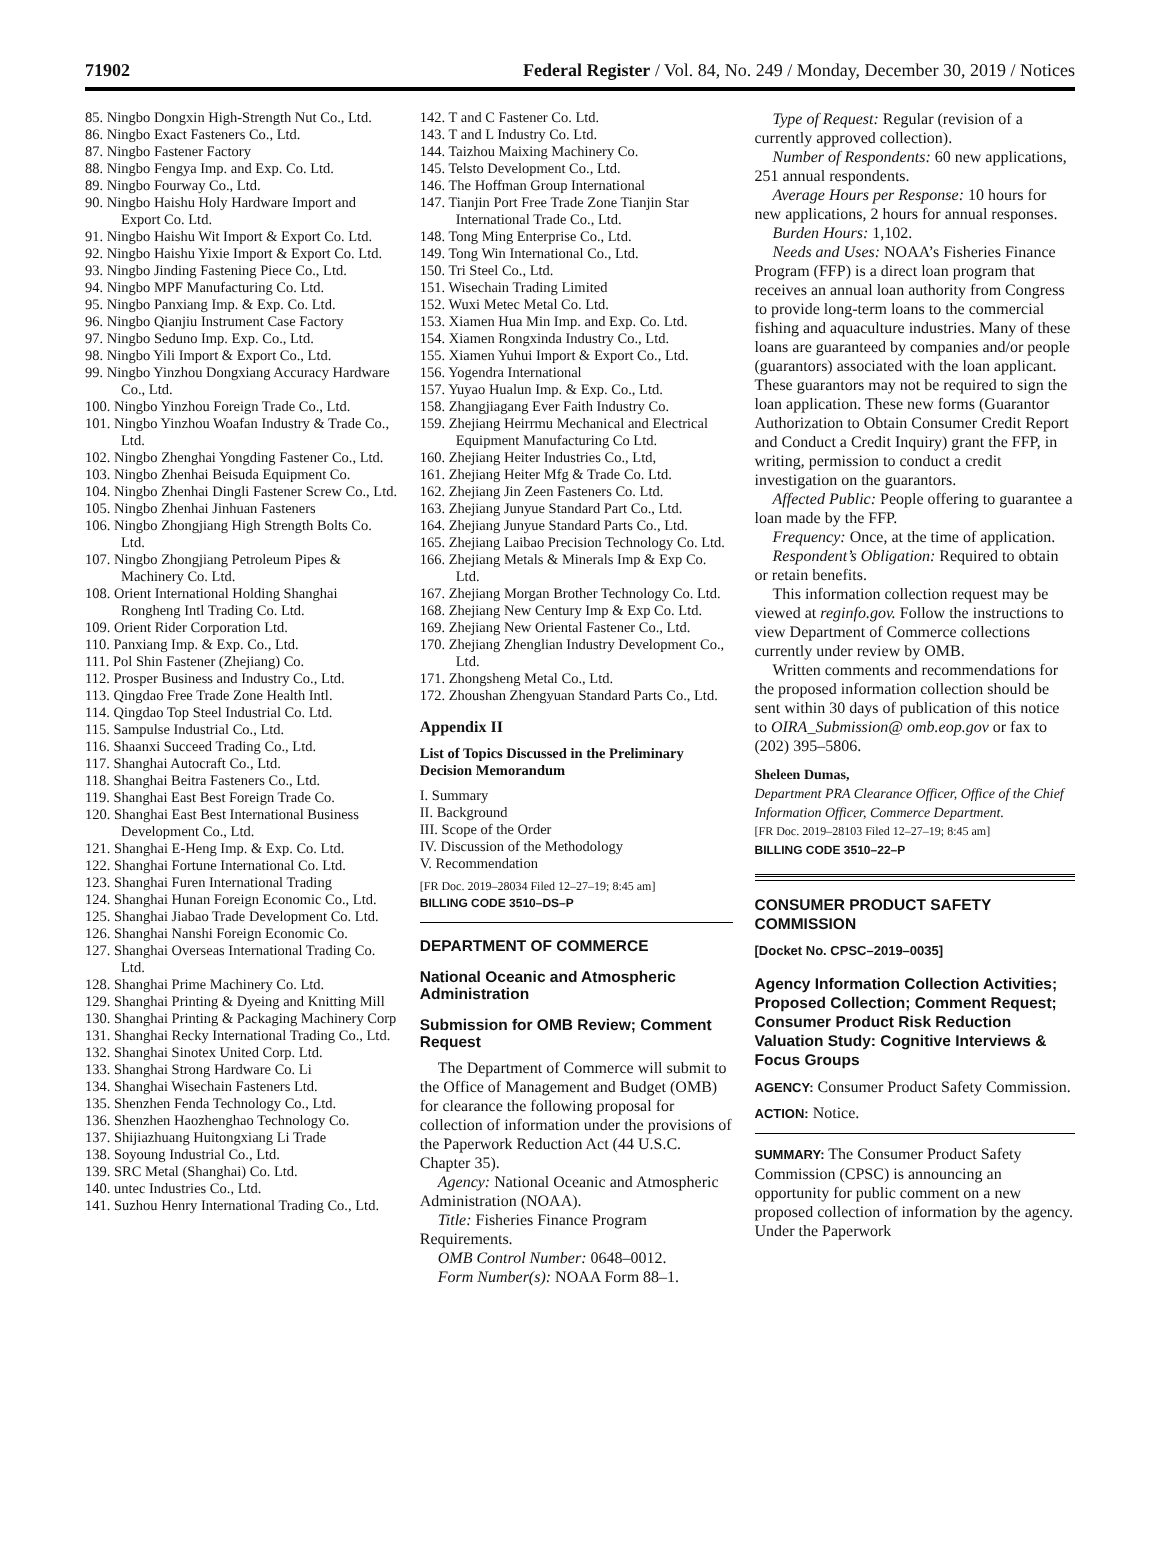71902 Federal Register / Vol. 84, No. 249 / Monday, December 30, 2019 / Notices
85. Ningbo Dongxin High-Strength Nut Co., Ltd.
86. Ningbo Exact Fasteners Co., Ltd.
87. Ningbo Fastener Factory
88. Ningbo Fengya Imp. and Exp. Co. Ltd.
89. Ningbo Fourway Co., Ltd.
90. Ningbo Haishu Holy Hardware Import and Export Co. Ltd.
91. Ningbo Haishu Wit Import & Export Co. Ltd.
92. Ningbo Haishu Yixie Import & Export Co. Ltd.
93. Ningbo Jinding Fastening Piece Co., Ltd.
94. Ningbo MPF Manufacturing Co. Ltd.
95. Ningbo Panxiang Imp. & Exp. Co. Ltd.
96. Ningbo Qianjiu Instrument Case Factory
97. Ningbo Seduno Imp. Exp. Co., Ltd.
98. Ningbo Yili Import & Export Co., Ltd.
99. Ningbo Yinzhou Dongxiang Accuracy Hardware Co., Ltd.
100. Ningbo Yinzhou Foreign Trade Co., Ltd.
101. Ningbo Yinzhou Woafan Industry & Trade Co., Ltd.
102. Ningbo Zhenghai Yongding Fastener Co., Ltd.
103. Ningbo Zhenhai Beisuda Equipment Co.
104. Ningbo Zhenhai Dingli Fastener Screw Co., Ltd.
105. Ningbo Zhenhai Jinhuan Fasteners
106. Ningbo Zhongjiang High Strength Bolts Co. Ltd.
107. Ningbo Zhongjiang Petroleum Pipes & Machinery Co. Ltd.
108. Orient International Holding Shanghai Rongheng Intl Trading Co. Ltd.
109. Orient Rider Corporation Ltd.
110. Panxiang Imp. & Exp. Co., Ltd.
111. Pol Shin Fastener (Zhejiang) Co.
112. Prosper Business and Industry Co., Ltd.
113. Qingdao Free Trade Zone Health Intl.
114. Qingdao Top Steel Industrial Co. Ltd.
115. Sampulse Industrial Co., Ltd.
116. Shaanxi Succeed Trading Co., Ltd.
117. Shanghai Autocraft Co., Ltd.
118. Shanghai Beitra Fasteners Co., Ltd.
119. Shanghai East Best Foreign Trade Co.
120. Shanghai East Best International Business Development Co., Ltd.
121. Shanghai E-Heng Imp. & Exp. Co. Ltd.
122. Shanghai Fortune International Co. Ltd.
123. Shanghai Furen International Trading
124. Shanghai Hunan Foreign Economic Co., Ltd.
125. Shanghai Jiabao Trade Development Co. Ltd.
126. Shanghai Nanshi Foreign Economic Co.
127. Shanghai Overseas International Trading Co. Ltd.
128. Shanghai Prime Machinery Co. Ltd.
129. Shanghai Printing & Dyeing and Knitting Mill
130. Shanghai Printing & Packaging Machinery Corp
131. Shanghai Recky International Trading Co., Ltd.
132. Shanghai Sinotex United Corp. Ltd.
133. Shanghai Strong Hardware Co. Li
134. Shanghai Wisechain Fasteners Ltd.
135. Shenzhen Fenda Technology Co., Ltd.
136. Shenzhen Haozhenghao Technology Co.
137. Shijiazhuang Huitongxiang Li Trade
138. Soyoung Industrial Co., Ltd.
139. SRC Metal (Shanghai) Co. Ltd.
140. untec Industries Co., Ltd.
141. Suzhou Henry International Trading Co., Ltd.
142. T and C Fastener Co. Ltd.
143. T and L Industry Co. Ltd.
144. Taizhou Maixing Machinery Co.
145. Telsto Development Co., Ltd.
146. The Hoffman Group International
147. Tianjin Port Free Trade Zone Tianjin Star International Trade Co., Ltd.
148. Tong Ming Enterprise Co., Ltd.
149. Tong Win International Co., Ltd.
150. Tri Steel Co., Ltd.
151. Wisechain Trading Limited
152. Wuxi Metec Metal Co. Ltd.
153. Xiamen Hua Min Imp. and Exp. Co. Ltd.
154. Xiamen Rongxinda Industry Co., Ltd.
155. Xiamen Yuhui Import & Export Co., Ltd.
156. Yogendra International
157. Yuyao Hualun Imp. & Exp. Co., Ltd.
158. Zhangjiagang Ever Faith Industry Co.
159. Zhejiang Heirrmu Mechanical and Electrical Equipment Manufacturing Co Ltd.
160. Zhejiang Heiter Industries Co., Ltd,
161. Zhejiang Heiter Mfg & Trade Co. Ltd.
162. Zhejiang Jin Zeen Fasteners Co. Ltd.
163. Zhejiang Junyue Standard Part Co., Ltd.
164. Zhejiang Junyue Standard Parts Co., Ltd.
165. Zhejiang Laibao Precision Technology Co. Ltd.
166. Zhejiang Metals & Minerals Imp & Exp Co. Ltd.
167. Zhejiang Morgan Brother Technology Co. Ltd.
168. Zhejiang New Century Imp & Exp Co. Ltd.
169. Zhejiang New Oriental Fastener Co., Ltd.
170. Zhejiang Zhenglian Industry Development Co., Ltd.
171. Zhongsheng Metal Co., Ltd.
172. Zhoushan Zhengyuan Standard Parts Co., Ltd.
Appendix II
List of Topics Discussed in the Preliminary Decision Memorandum
I. Summary
II. Background
III. Scope of the Order
IV. Discussion of the Methodology
V. Recommendation
[FR Doc. 2019–28034 Filed 12–27–19; 8:45 am]
BILLING CODE 3510–DS–P
DEPARTMENT OF COMMERCE
National Oceanic and Atmospheric Administration
Submission for OMB Review; Comment Request
The Department of Commerce will submit to the Office of Management and Budget (OMB) for clearance the following proposal for collection of information under the provisions of the Paperwork Reduction Act (44 U.S.C. Chapter 35).
Agency: National Oceanic and Atmospheric Administration (NOAA).
Title: Fisheries Finance Program Requirements.
OMB Control Number: 0648–0012.
Form Number(s): NOAA Form 88–1.
Type of Request: Regular (revision of a currently approved collection).
Number of Respondents: 60 new applications, 251 annual respondents.
Average Hours per Response: 10 hours for new applications, 2 hours for annual responses.
Burden Hours: 1,102.
Needs and Uses: NOAA’s Fisheries Finance Program (FFP) is a direct loan program that receives an annual loan authority from Congress to provide long-term loans to the commercial fishing and aquaculture industries. Many of these loans are guaranteed by companies and/or people (guarantors) associated with the loan applicant. These guarantors may not be required to sign the loan application. These new forms (Guarantor Authorization to Obtain Consumer Credit Report and Conduct a Credit Inquiry) grant the FFP, in writing, permission to conduct a credit investigation on the guarantors.
Affected Public: People offering to guarantee a loan made by the FFP.
Frequency: Once, at the time of application.
Respondent’s Obligation: Required to obtain or retain benefits.
This information collection request may be viewed at reginfo.gov. Follow the instructions to view Department of Commerce collections currently under review by OMB.
Written comments and recommendations for the proposed information collection should be sent within 30 days of publication of this notice to OIRA_Submission@ omb.eop.gov or fax to (202) 395–5806.
Sheleen Dumas,
Department PRA Clearance Officer, Office of the Chief Information Officer, Commerce Department.
[FR Doc. 2019–28103 Filed 12–27–19; 8:45 am]
BILLING CODE 3510–22–P
CONSUMER PRODUCT SAFETY COMMISSION
[Docket No. CPSC–2019–0035]
Agency Information Collection Activities; Proposed Collection; Comment Request; Consumer Product Risk Reduction Valuation Study: Cognitive Interviews & Focus Groups
AGENCY: Consumer Product Safety Commission.
ACTION: Notice.
SUMMARY: The Consumer Product Safety Commission (CPSC) is announcing an opportunity for public comment on a new proposed collection of information by the agency. Under the Paperwork